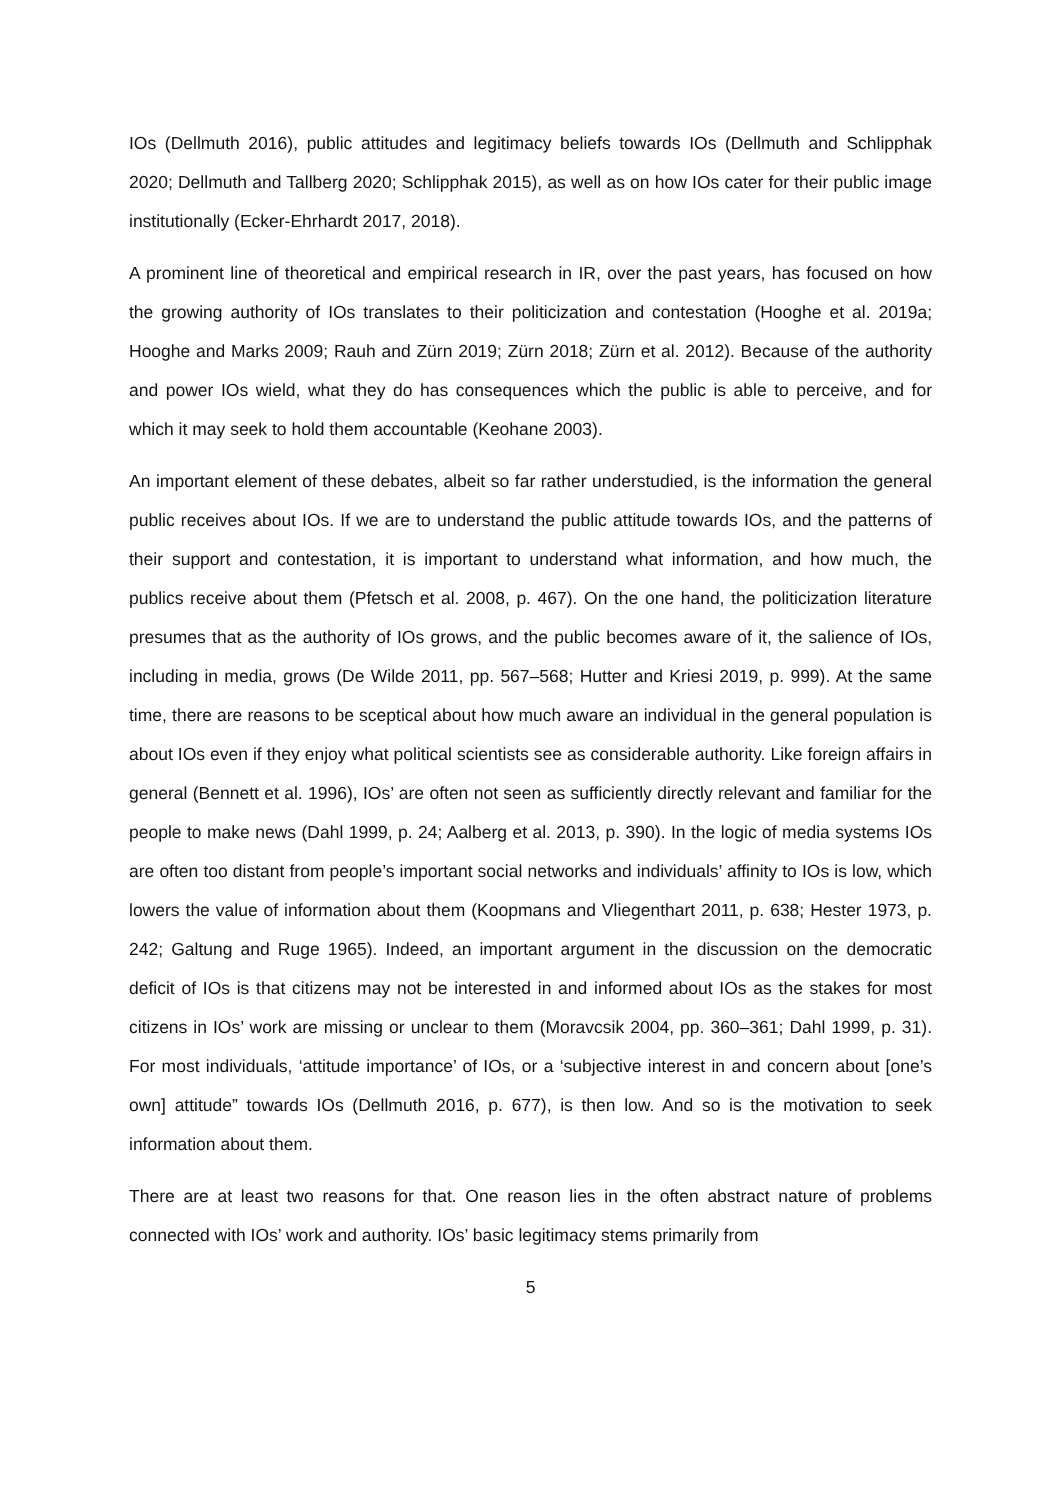IOs (Dellmuth 2016), public attitudes and legitimacy beliefs towards IOs (Dellmuth and Schlipphak 2020; Dellmuth and Tallberg 2020; Schlipphak 2015), as well as on how IOs cater for their public image institutionally (Ecker-Ehrhardt 2017, 2018).
A prominent line of theoretical and empirical research in IR, over the past years, has focused on how the growing authority of IOs translates to their politicization and contestation (Hooghe et al. 2019a; Hooghe and Marks 2009; Rauh and Zürn 2019; Zürn 2018; Zürn et al. 2012). Because of the authority and power IOs wield, what they do has consequences which the public is able to perceive, and for which it may seek to hold them accountable (Keohane 2003).
An important element of these debates, albeit so far rather understudied, is the information the general public receives about IOs. If we are to understand the public attitude towards IOs, and the patterns of their support and contestation, it is important to understand what information, and how much, the publics receive about them (Pfetsch et al. 2008, p. 467). On the one hand, the politicization literature presumes that as the authority of IOs grows, and the public becomes aware of it, the salience of IOs, including in media, grows (De Wilde 2011, pp. 567–568; Hutter and Kriesi 2019, p. 999). At the same time, there are reasons to be sceptical about how much aware an individual in the general population is about IOs even if they enjoy what political scientists see as considerable authority. Like foreign affairs in general (Bennett et al. 1996), IOs’ are often not seen as sufficiently directly relevant and familiar for the people to make news (Dahl 1999, p. 24; Aalberg et al. 2013, p. 390). In the logic of media systems IOs are often too distant from people’s important social networks and individuals’ affinity to IOs is low, which lowers the value of information about them (Koopmans and Vliegenthart 2011, p. 638; Hester 1973, p. 242; Galtung and Ruge 1965). Indeed, an important argument in the discussion on the democratic deficit of IOs is that citizens may not be interested in and informed about IOs as the stakes for most citizens in IOs’ work are missing or unclear to them (Moravcsik 2004, pp. 360–361; Dahl 1999, p. 31). For most individuals, ‘attitude importance’ of IOs, or a ‘subjective interest in and concern about [one’s own] attitude” towards IOs (Dellmuth 2016, p. 677), is then low. And so is the motivation to seek information about them.
There are at least two reasons for that. One reason lies in the often abstract nature of problems connected with IOs’ work and authority. IOs’ basic legitimacy stems primarily from
5